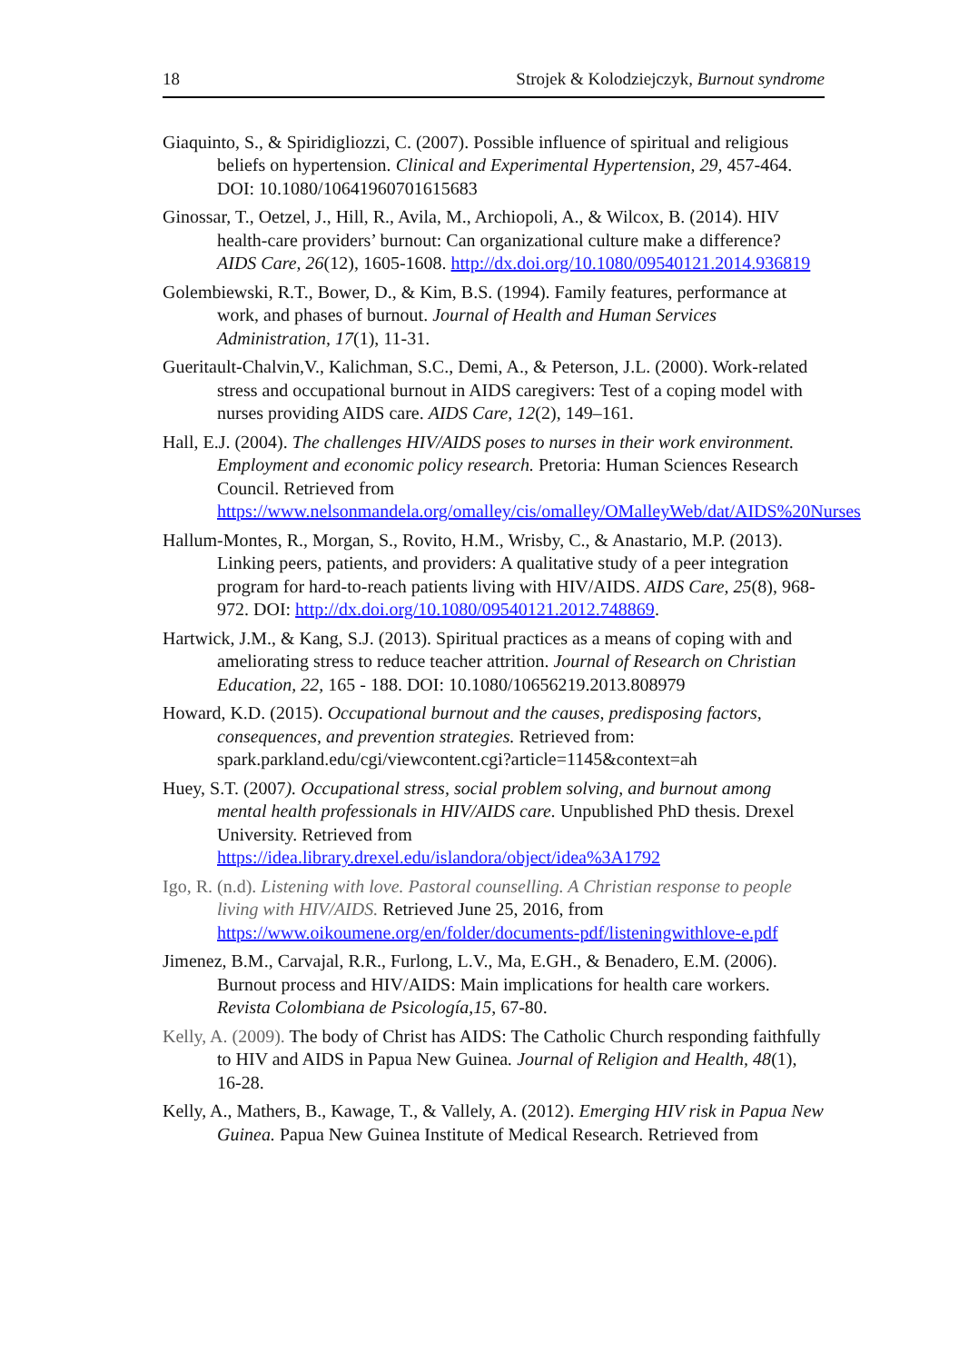18 Strojek & Kolodziejczyk, Burnout syndrome
Giaquinto, S., & Spiridigliozzi, C. (2007). Possible influence of spiritual and religious beliefs on hypertension. Clinical and Experimental Hypertension, 29, 457-464. DOI: 10.1080/10641960701615683
Ginossar, T., Oetzel, J., Hill, R., Avila, M., Archiopoli, A., & Wilcox, B. (2014). HIV health-care providers’ burnout: Can organizational culture make a difference? AIDS Care, 26(12), 1605-1608. http://dx.doi.org/10.1080/09540121.2014.936819
Golembiewski, R.T., Bower, D., & Kim, B.S. (1994). Family features, performance at work, and phases of burnout. Journal of Health and Human Services Administration, 17(1), 11-31.
Gueritault-Chalvin,V., Kalichman, S.C., Demi, A., & Peterson, J.L. (2000). Work-related stress and occupational burnout in AIDS caregivers: Test of a coping model with nurses providing AIDS care. AIDS Care, 12(2), 149–161.
Hall, E.J. (2004). The challenges HIV/AIDS poses to nurses in their work environment. Employment and economic policy research. Pretoria: Human Sciences Research Council. Retrieved from https://www.nelsonmandela.org/omalley/cis/omalley/OMalleyWeb/dat/AIDS%20Nurses
Hallum-Montes, R., Morgan, S., Rovito, H.M., Wrisby, C., & Anastario, M.P. (2013). Linking peers, patients, and providers: A qualitative study of a peer integration program for hard-to-reach patients living with HIV/AIDS. AIDS Care, 25(8), 968-972. DOI: http://dx.doi.org/10.1080/09540121.2012.748869.
Hartwick, J.M., & Kang, S.J. (2013). Spiritual practices as a means of coping with and ameliorating stress to reduce teacher attrition. Journal of Research on Christian Education, 22, 165 - 188. DOI: 10.1080/10656219.2013.808979
Howard, K.D. (2015). Occupational burnout and the causes, predisposing factors, consequences, and prevention strategies. Retrieved from: spark.parkland.edu/cgi/viewcontent.cgi?article=1145&context=ah
Huey, S.T. (2007). Occupational stress, social problem solving, and burnout among mental health professionals in HIV/AIDS care. Unpublished PhD thesis. Drexel University. Retrieved from https://idea.library.drexel.edu/islandora/object/idea%3A1792
Igo, R. (n.d). Listening with love. Pastoral counselling. A Christian response to people living with HIV/AIDS. Retrieved June 25, 2016, from https://www.oikoumene.org/en/folder/documents-pdf/listeningwithlove-e.pdf
Jimenez, B.M., Carvajal, R.R., Furlong, L.V., Ma, E.GH., & Benadero, E.M. (2006). Burnout process and HIV/AIDS: Main implications for health care workers. Revista Colombiana de Psicología,15, 67-80.
Kelly, A. (2009). The body of Christ has AIDS: The Catholic Church responding faithfully to HIV and AIDS in Papua New Guinea. Journal of Religion and Health, 48(1), 16-28.
Kelly, A., Mathers, B., Kawage, T., & Vallely, A. (2012). Emerging HIV risk in Papua New Guinea. Papua New Guinea Institute of Medical Research. Retrieved from